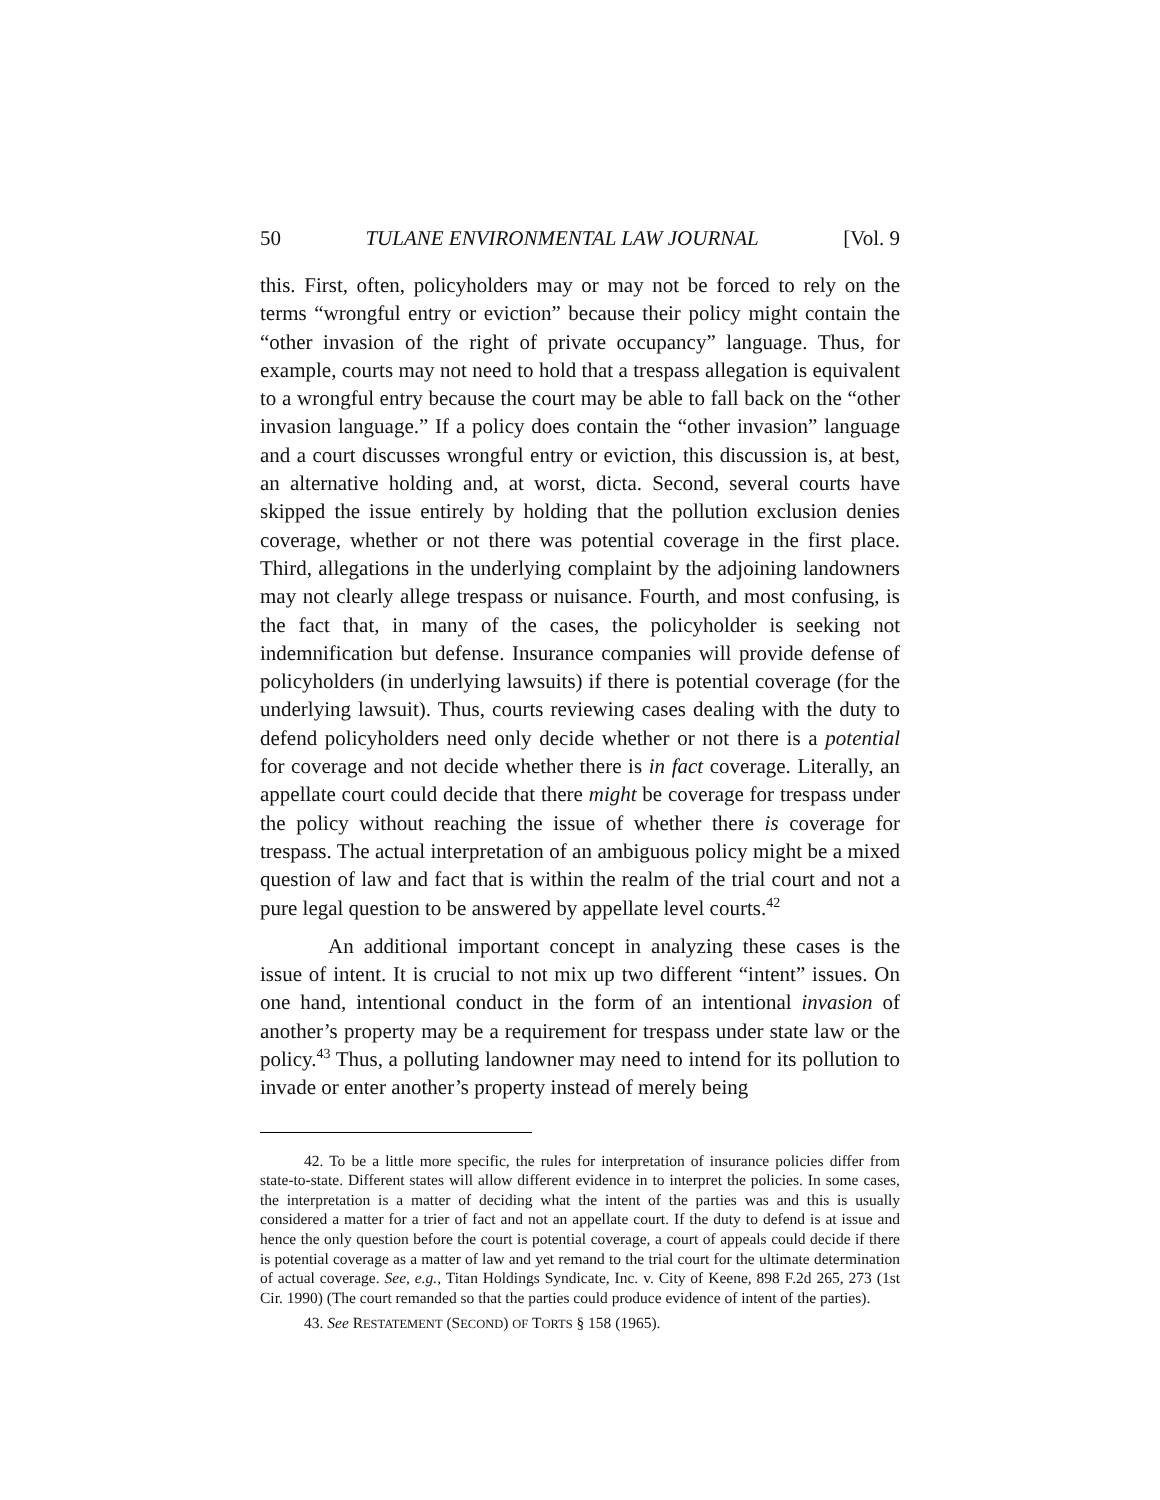50 TULANE ENVIRONMENTAL LAW JOURNAL [Vol. 9
this. First, often, policyholders may or may not be forced to rely on the terms “wrongful entry or eviction” because their policy might contain the “other invasion of the right of private occupancy” language. Thus, for example, courts may not need to hold that a trespass allegation is equivalent to a wrongful entry because the court may be able to fall back on the “other invasion language.” If a policy does contain the “other invasion” language and a court discusses wrongful entry or eviction, this discussion is, at best, an alternative holding and, at worst, dicta. Second, several courts have skipped the issue entirely by holding that the pollution exclusion denies coverage, whether or not there was potential coverage in the first place. Third, allegations in the underlying complaint by the adjoining landowners may not clearly allege trespass or nuisance. Fourth, and most confusing, is the fact that, in many of the cases, the policyholder is seeking not indemnification but defense. Insurance companies will provide defense of policyholders (in underlying lawsuits) if there is potential coverage (for the underlying lawsuit). Thus, courts reviewing cases dealing with the duty to defend policyholders need only decide whether or not there is a potential for coverage and not decide whether there is in fact coverage. Literally, an appellate court could decide that there might be coverage for trespass under the policy without reaching the issue of whether there is coverage for trespass. The actual interpretation of an ambiguous policy might be a mixed question of law and fact that is within the realm of the trial court and not a pure legal question to be answered by appellate level courts.<sup>42</sup>
An additional important concept in analyzing these cases is the issue of intent. It is crucial to not mix up two different “intent” issues. On one hand, intentional conduct in the form of an intentional invasion of another’s property may be a requirement for trespass under state law or the policy.<sup>43</sup> Thus, a polluting landowner may need to intend for its pollution to invade or enter another’s property instead of merely being
42. To be a little more specific, the rules for interpretation of insurance policies differ from state-to-state. Different states will allow different evidence in to interpret the policies. In some cases, the interpretation is a matter of deciding what the intent of the parties was and this is usually considered a matter for a trier of fact and not an appellate court. If the duty to defend is at issue and hence the only question before the court is potential coverage, a court of appeals could decide if there is potential coverage as a matter of law and yet remand to the trial court for the ultimate determination of actual coverage. See, e.g., Titan Holdings Syndicate, Inc. v. City of Keene, 898 F.2d 265, 273 (1st Cir. 1990) (The court remanded so that the parties could produce evidence of intent of the parties).
43. See RESTATEMENT (SECOND) OF TORTS § 158 (1965).